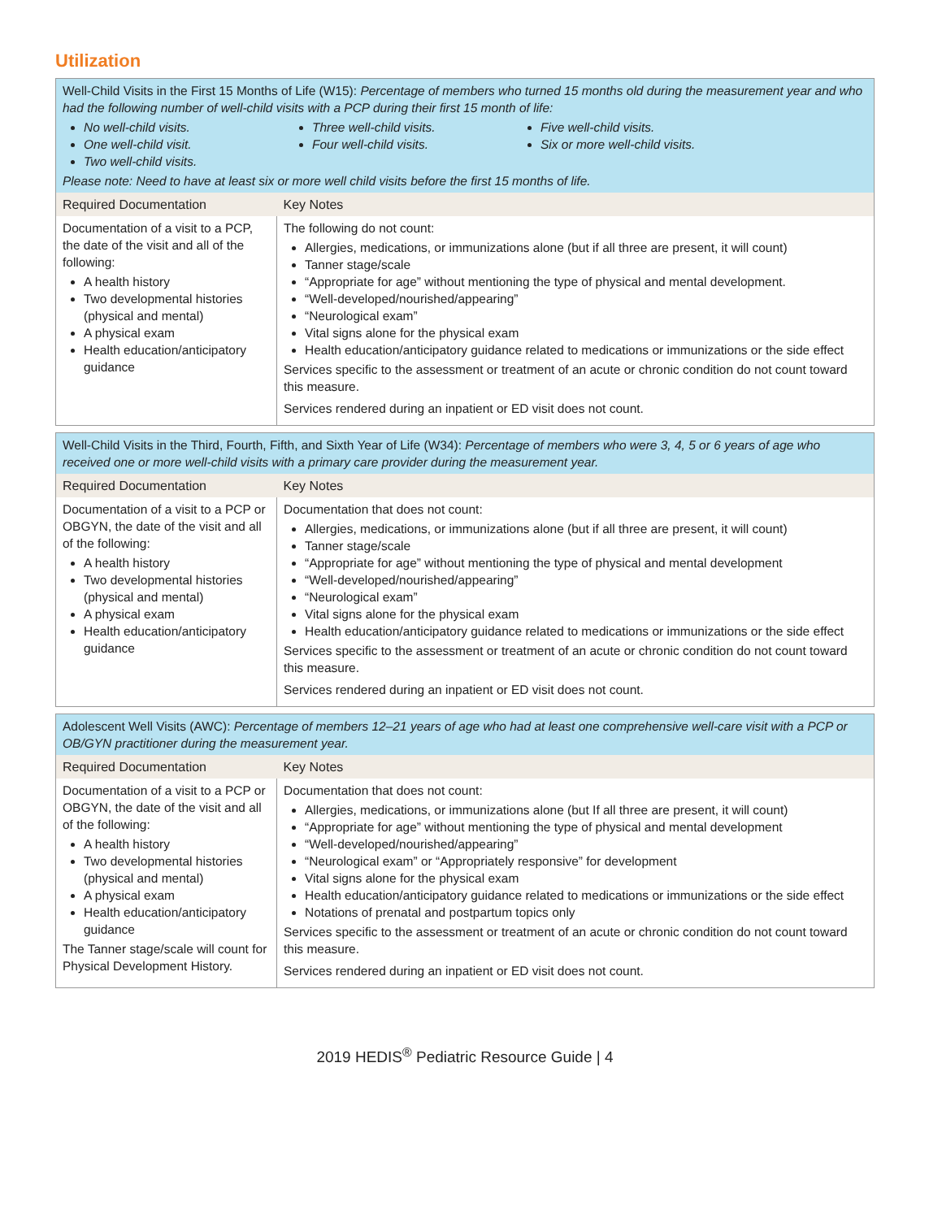Utilization
| Well-Child Visits in the First 15 Months of Life (W15): Percentage of members who turned 15 months old during the measurement year and who had the following number of well-child visits with a PCP during their first 15 month of life: No well-child visits. One well-child visit. Two well-child visits. Three well-child visits. Four well-child visits. Five well-child visits. Six or more well-child visits. Please note: Need to have at least six or more well child visits before the first 15 months of life. | |
| Required Documentation | Key Notes |
| Documentation of a visit to a PCP, the date of the visit and all of the following: A health history Two developmental histories (physical and mental) A physical exam Health education/anticipatory guidance | The following do not count: Allergies, medications, or immunizations alone (but if all three are present, it will count) Tanner stage/scale “Appropriate for age” without mentioning the type of physical and mental development. “Well-developed/nourished/appearing” “Neurological exam” Vital signs alone for the physical exam Health education/anticipatory guidance related to medications or immunizations or the side effect Services specific to the assessment or treatment of an acute or chronic condition do not count toward this measure. Services rendered during an inpatient or ED visit does not count. |
| Well-Child Visits in the Third, Fourth, Fifth, and Sixth Year of Life (W34): Percentage of members who were 3, 4, 5 or 6 years of age who received one or more well-child visits with a primary care provider during the measurement year. | |
| Required Documentation | Key Notes |
| Documentation of a visit to a PCP or OBGYN, the date of the visit and all of the following: A health history Two developmental histories (physical and mental) A physical exam Health education/anticipatory guidance | Documentation that does not count: Allergies, medications, or immunizations alone (but if all three are present, it will count) Tanner stage/scale “Appropriate for age” without mentioning the type of physical and mental development “Well-developed/nourished/appearing” “Neurological exam” Vital signs alone for the physical exam Health education/anticipatory guidance related to medications or immunizations or the side effect Services specific to the assessment or treatment of an acute or chronic condition do not count toward this measure. Services rendered during an inpatient or ED visit does not count. |
| Adolescent Well Visits (AWC): Percentage of members 12–21 years of age who had at least one comprehensive well-care visit with a PCP or OB/GYN practitioner during the measurement year. | |
| Required Documentation | Key Notes |
| Documentation of a visit to a PCP or OBGYN, the date of the visit and all of the following: A health history Two developmental histories (physical and mental) A physical exam Health education/anticipatory guidance The Tanner stage/scale will count for Physical Development History. | Documentation that does not count: Allergies, medications, or immunizations alone (but If all three are present, it will count) “Appropriate for age” without mentioning the type of physical and mental development “Well-developed/nourished/appearing” “Neurological exam” or “Appropriately responsive” for development Vital signs alone for the physical exam Health education/anticipatory guidance related to medications or immunizations or the side effect Notations of prenatal and postpartum topics only Services specific to the assessment or treatment of an acute or chronic condition do not count toward this measure. Services rendered during an inpatient or ED visit does not count. |
2019 HEDIS<sup>®</sup> Pediatric Resource Guide | 4